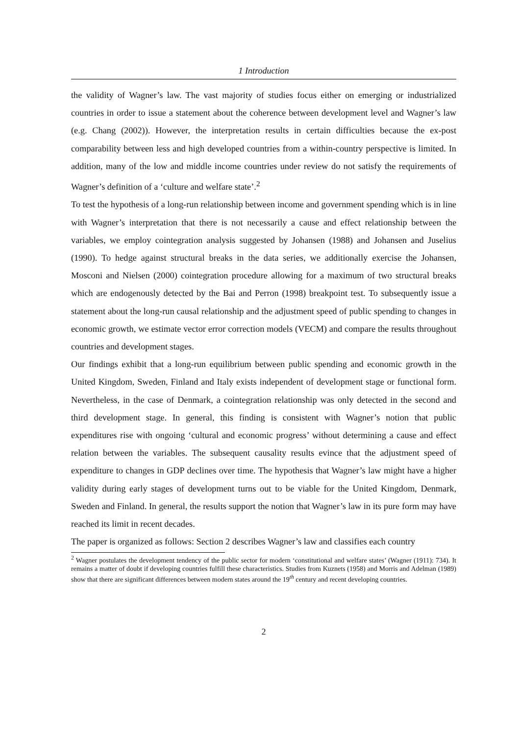1 Introduction
the validity of Wagner’s law. The vast majority of studies focus either on emerging or industrialized countries in order to issue a statement about the coherence between development level and Wagner’s law (e.g. Chang (2002)). However, the interpretation results in certain difficulties because the ex-post comparability between less and high developed countries from a within-country perspective is limited. In addition, many of the low and middle income countries under review do not satisfy the requirements of Wagner’s definition of a ‘culture and welfare state’.<sup>2</sup>
To test the hypothesis of a long-run relationship between income and government spending which is in line with Wagner’s interpretation that there is not necessarily a cause and effect relationship between the variables, we employ cointegration analysis suggested by Johansen (1988) and Johansen and Juselius (1990). To hedge against structural breaks in the data series, we additionally exercise the Johansen, Mosconi and Nielsen (2000) cointegration procedure allowing for a maximum of two structural breaks which are endogenously detected by the Bai and Perron (1998) breakpoint test. To subsequently issue a statement about the long-run causal relationship and the adjustment speed of public spending to changes in economic growth, we estimate vector error correction models (VECM) and compare the results throughout countries and development stages.
Our findings exhibit that a long-run equilibrium between public spending and economic growth in the United Kingdom, Sweden, Finland and Italy exists independent of development stage or functional form. Nevertheless, in the case of Denmark, a cointegration relationship was only detected in the second and third development stage. In general, this finding is consistent with Wagner’s notion that public expenditures rise with ongoing ‘cultural and economic progress’ without determining a cause and effect relation between the variables. The subsequent causality results evince that the adjustment speed of expenditure to changes in GDP declines over time. The hypothesis that Wagner’s law might have a higher validity during early stages of development turns out to be viable for the United Kingdom, Denmark, Sweden and Finland. In general, the results support the notion that Wagner’s law in its pure form may have reached its limit in recent decades.
The paper is organized as follows: Section 2 describes Wagner’s law and classifies each country
<sup>2</sup> Wagner postulates the development tendency of the public sector for modern ‘constitutional and welfare states’ (Wagner (1911): 734). It remains a matter of doubt if developing countries fulfill these characteristics. Studies from Kuznets (1958) and Morris and Adelman (1989) show that there are significant differences between modern states around the 19<sup>th</sup> century and recent developing countries.
2